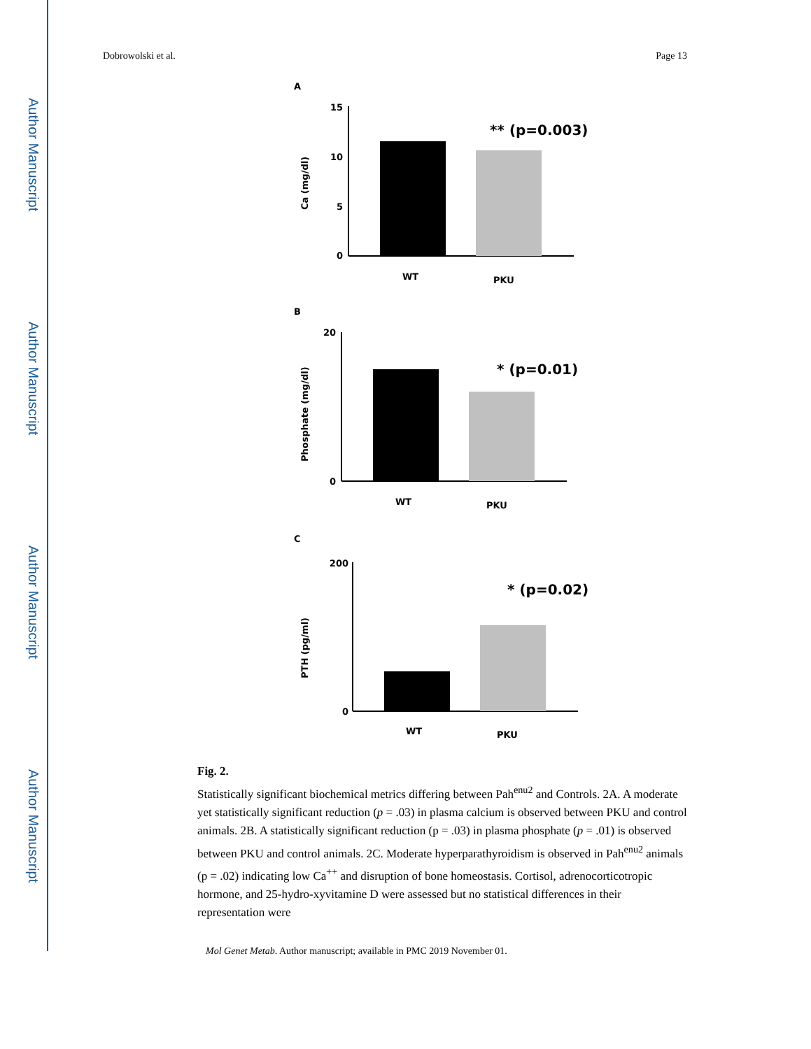Author Manuscript
Author Manuscript
Author Manuscript
Author Manuscript
Dobrowolski et al. Page 13
A
Ca (mg/dl)
15
10
5
0
** (p=0.003)
WT
PKU
B
Phosphate (mg/dl)
20
0
* (p=0.01)
WT
PKU
C
PTH (pg/ml)
200
0
* (p=0.02)
WT
PKU
Fig. 2.
Statistically significant biochemical metrics differing between Pah<sup>enu2</sup> and Controls. 2A. A moderate yet statistically significant reduction (p = .03) in plasma calcium is observed between PKU and control animals. 2B. A statistically significant reduction (p = .03) in plasma phosphate (p = .01) is observed between PKU and control animals. 2C. Moderate hyperparathyroidism is observed in Pah<sup>enu2</sup> animals (p = .02) indicating low Ca<sup>++</sup> and disruption of bone homeostasis. Cortisol, adrenocorticotropic hormone, and 25-hydro-xyvitamine D were assessed but no statistical differences in their representation were
Mol Genet Metab. Author manuscript; available in PMC 2019 November 01.